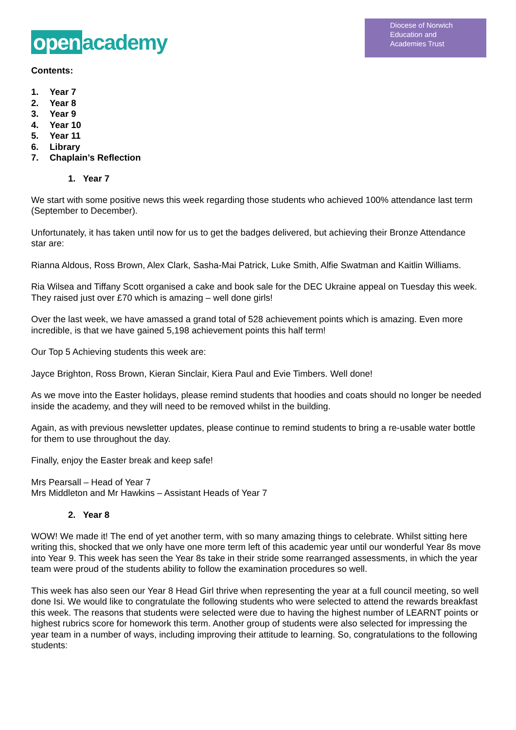open academy
Diocese of Norwich
Education and
Academies Trust
Contents:
1. Year 7
2. Year 8
3. Year 9
4. Year 10
5. Year 11
6. Library
7. Chaplain’s Reflection
1. Year 7
We start with some positive news this week regarding those students who achieved 100% attendance last term (September to December).
Unfortunately, it has taken until now for us to get the badges delivered, but achieving their Bronze Attendance star are:
Rianna Aldous, Ross Brown, Alex Clark, Sasha-Mai Patrick, Luke Smith, Alfie Swatman and Kaitlin Williams.
Ria Wilsea and Tiffany Scott organised a cake and book sale for the DEC Ukraine appeal on Tuesday this week. They raised just over £70 which is amazing – well done girls!
Over the last week, we have amassed a grand total of 528 achievement points which is amazing. Even more incredible, is that we have gained 5,198 achievement points this half term!
Our Top 5 Achieving students this week are:
Jayce Brighton, Ross Brown, Kieran Sinclair, Kiera Paul and Evie Timbers. Well done!
As we move into the Easter holidays, please remind students that hoodies and coats should no longer be needed inside the academy, and they will need to be removed whilst in the building.
Again, as with previous newsletter updates, please continue to remind students to bring a re-usable water bottle for them to use throughout the day.
Finally, enjoy the Easter break and keep safe!
Mrs Pearsall – Head of Year 7
Mrs Middleton and Mr Hawkins – Assistant Heads of Year 7
2. Year 8
WOW! We made it! The end of yet another term, with so many amazing things to celebrate. Whilst sitting here writing this, shocked that we only have one more term left of this academic year until our wonderful Year 8s move into Year 9. This week has seen the Year 8s take in their stride some rearranged assessments, in which the year team were proud of the students ability to follow the examination procedures so well.
This week has also seen our Year 8 Head Girl thrive when representing the year at a full council meeting, so well done Isi. We would like to congratulate the following students who were selected to attend the rewards breakfast this week. The reasons that students were selected were due to having the highest number of LEARNT points or highest rubrics score for homework this term. Another group of students were also selected for impressing the year team in a number of ways, including improving their attitude to learning. So, congratulations to the following students: